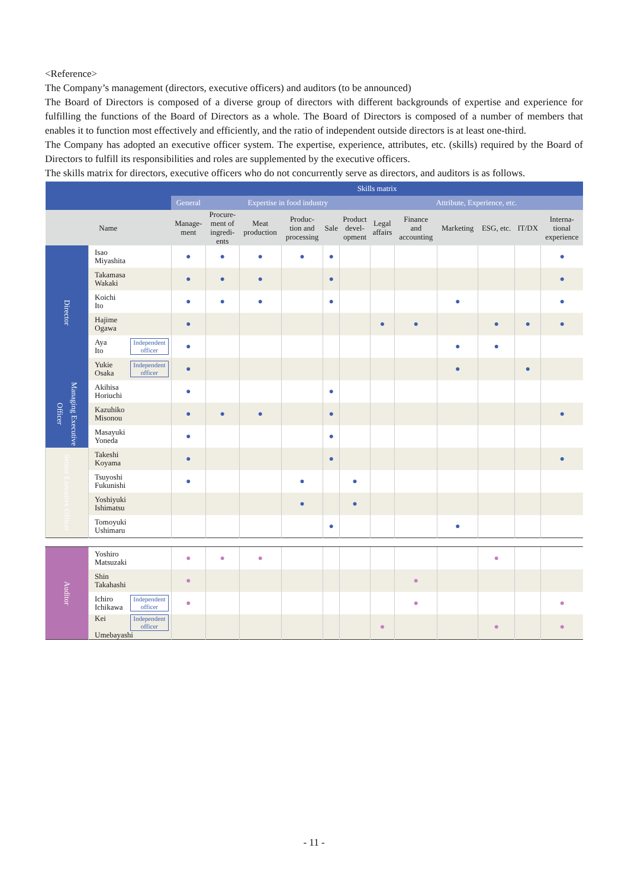<Reference>
The Company’s management (directors, executive officers) and auditors (to be announced)
The Board of Directors is composed of a diverse group of directors with different backgrounds of expertise and experience for fulfilling the functions of the Board of Directors as a whole. The Board of Directors is composed of a number of members that enables it to function most effectively and efficiently, and the ratio of independent outside directors is at least one-third.
The Company has adopted an executive officer system. The expertise, experience, attributes, etc. (skills) required by the Board of Directors to fulfill its responsibilities and roles are supplemented by the executive officers.
The skills matrix for directors, executive officers who do not concurrently serve as directors, and auditors is as follows.
| | | Skills matrix | | | | | | | | | | | |
| --- | --- | --- | --- | --- | --- | --- | --- | --- | --- | --- | --- | --- | --- |
| | | General | Expertise in food industry | | | | | Attribute, Experience, etc. | | | | | |
| Name | | Manage- ment | Procure- ment of ingredi- ents | Meat production | Produc- tion and processing | Sale | Product devel- opment | Legal affairs | Finance and accounting | Marketing | ESG, etc. | IT/DX | Interna- tional experience |
| Director | Isao Miyashita | ● | ● | ● | ● | ● | | | | | | | ● |
| | Takamasa Wakaki | ● | ● | ● | | ● | | | | | | | ● |
| | Koichi Ito | ● | ● | ● | | ● | | | | ● | | | ● |
| | Hajime Ogawa | ● | | | | | | ● | ● | | ● | ● | ● |
| | Independent officer Aya Ito | ● | | | | | | | | ● | ● | | |
| | Independent officer Yukie Osaka | ● | | | | | | | | ● | | ● | |
| Managing Executive Officer | Akihisa Horiuchi | ● | | | | ● | | | | | | | |
| | Kazuhiko Misonou | ● | ● | ● | | ● | | | | | | | ● |
| | Masayuki Yoneda | ● | | | | ● | | | | | | | |
| Senior Executive Officer | Takeshi Koyama | ● | | | | ● | | | | | | | ● |
| | Tsuyoshi Fukunishi | ● | | | ● | | ● | | | | | | |
| | Yoshiyuki Ishimatsu | | | | ● | | ● | | | | | | |
| | Tomoyuki Ushimaru | | | | | ● | | | | ● | | | |
| Auditor | Yoshiro Matsuzaki | ● | ● | ● | | | | | | | ● | | |
| | Shin Takahashi | ● | | | | | | | ● | | | | |
| | Independent officer Ichiro Ichikawa | ● | | | | | | | ● | | | | ● |
| | Independent officer Kei Umebayashi | | | | | | | ● | | | ● | | ● |
- 11 -